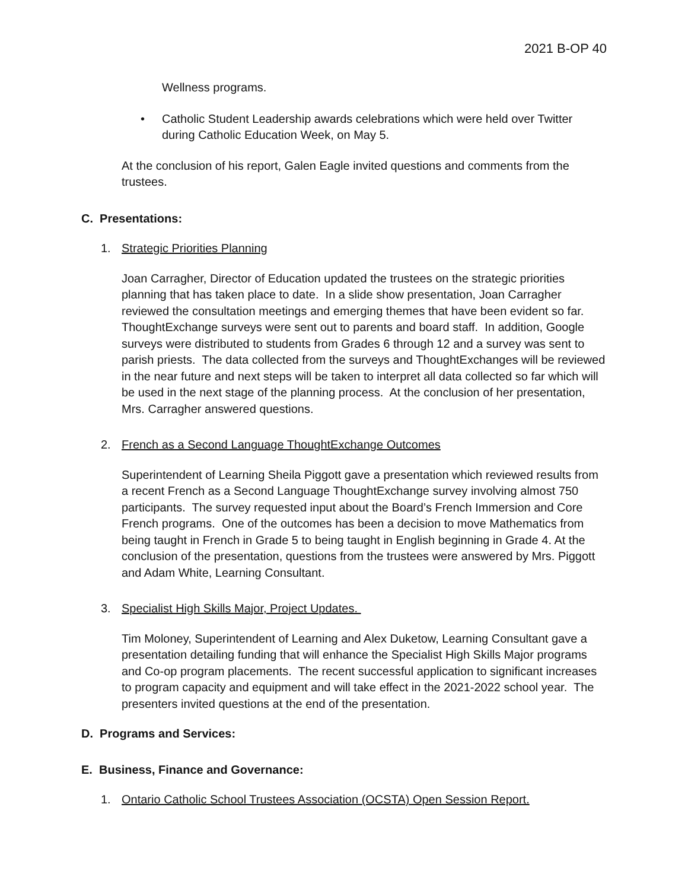2021 B-OP 40
Wellness programs.
• Catholic Student Leadership awards celebrations which were held over Twitter during Catholic Education Week, on May 5.
At the conclusion of his report, Galen Eagle invited questions and comments from the trustees.
C. Presentations:
1. Strategic Priorities Planning
Joan Carragher, Director of Education updated the trustees on the strategic priorities planning that has taken place to date. In a slide show presentation, Joan Carragher reviewed the consultation meetings and emerging themes that have been evident so far. ThoughtExchange surveys were sent out to parents and board staff. In addition, Google surveys were distributed to students from Grades 6 through 12 and a survey was sent to parish priests. The data collected from the surveys and ThoughtExchanges will be reviewed in the near future and next steps will be taken to interpret all data collected so far which will be used in the next stage of the planning process. At the conclusion of her presentation, Mrs. Carragher answered questions.
2. French as a Second Language ThoughtExchange Outcomes
Superintendent of Learning Sheila Piggott gave a presentation which reviewed results from a recent French as a Second Language ThoughtExchange survey involving almost 750 participants. The survey requested input about the Board’s French Immersion and Core French programs. One of the outcomes has been a decision to move Mathematics from being taught in French in Grade 5 to being taught in English beginning in Grade 4. At the conclusion of the presentation, questions from the trustees were answered by Mrs. Piggott and Adam White, Learning Consultant.
3. Specialist High Skills Major, Project Updates.
Tim Moloney, Superintendent of Learning and Alex Duketow, Learning Consultant gave a presentation detailing funding that will enhance the Specialist High Skills Major programs and Co-op program placements. The recent successful application to significant increases to program capacity and equipment and will take effect in the 2021-2022 school year. The presenters invited questions at the end of the presentation.
D. Programs and Services:
E. Business, Finance and Governance:
1. Ontario Catholic School Trustees Association (OCSTA) Open Session Report.